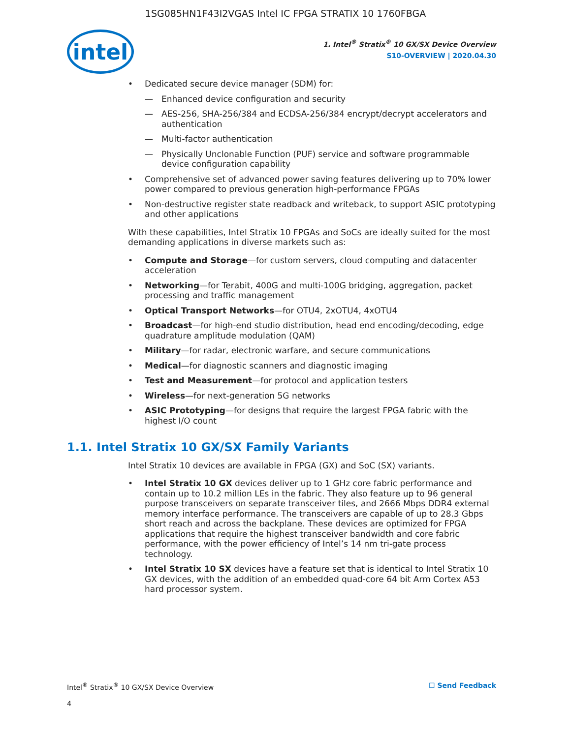1SG085HN1F43I2VGAS Intel IC FPGA STRATIX 10 1760FBGA
intel
1. Intel<sup>®</sup> Stratix<sup>®</sup> 10 GX/SX Device Overview
S10-OVERVIEW | 2020.04.30
Dedicated secure device manager (SDM) for:
— Enhanced device configuration and security
— AES-256, SHA-256/384 and ECDSA-256/384 encrypt/decrypt accelerators and authentication
— Multi-factor authentication
— Physically Unclonable Function (PUF) service and software programmable device configuration capability
Comprehensive set of advanced power saving features delivering up to 70% lower power compared to previous generation high-performance FPGAs
Non-destructive register state readback and writeback, to support ASIC prototyping and other applications
With these capabilities, Intel Stratix 10 FPGAs and SoCs are ideally suited for the most demanding applications in diverse markets such as:
Compute and Storage—for custom servers, cloud computing and datacenter acceleration
Networking—for Terabit, 400G and multi-100G bridging, aggregation, packet processing and traffic management
Optical Transport Networks—for OTU4, 2xOTU4, 4xOTU4
Broadcast—for high-end studio distribution, head end encoding/decoding, edge quadrature amplitude modulation (QAM)
Military—for radar, electronic warfare, and secure communications
Medical—for diagnostic scanners and diagnostic imaging
Test and Measurement—for protocol and application testers
Wireless—for next-generation 5G networks
ASIC Prototyping—for designs that require the largest FPGA fabric with the highest I/O count
1.1. Intel Stratix 10 GX/SX Family Variants
Intel Stratix 10 devices are available in FPGA (GX) and SoC (SX) variants.
Intel Stratix 10 GX devices deliver up to 1 GHz core fabric performance and contain up to 10.2 million LEs in the fabric. They also feature up to 96 general purpose transceivers on separate transceiver tiles, and 2666 Mbps DDR4 external memory interface performance. The transceivers are capable of up to 28.3 Gbps short reach and across the backplane. These devices are optimized for FPGA applications that require the highest transceiver bandwidth and core fabric performance, with the power efficiency of Intel’s 14 nm tri-gate process technology.
Intel Stratix 10 SX devices have a feature set that is identical to Intel Stratix 10 GX devices, with the addition of an embedded quad-core 64 bit Arm Cortex A53 hard processor system.
Intel<sup>®</sup> Stratix<sup>®</sup> 10 GX/SX Device Overview ☐ Send Feedback
4